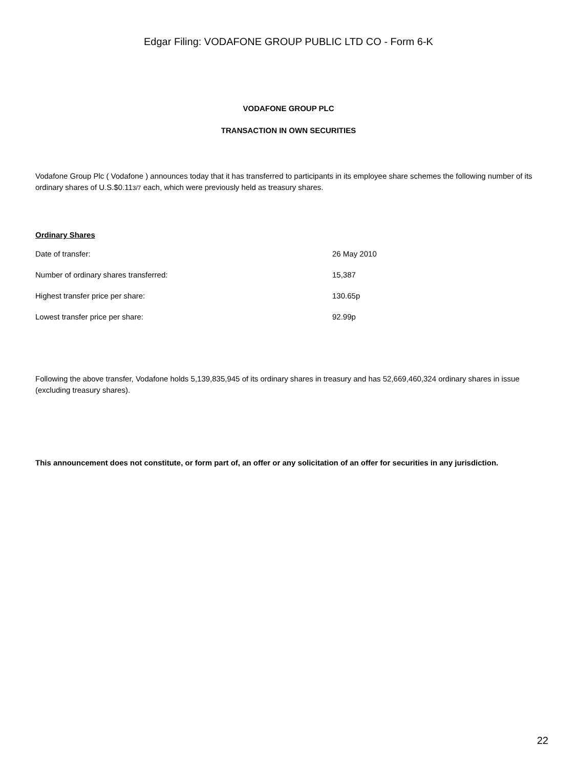Edgar Filing: VODAFONE GROUP PUBLIC LTD CO - Form 6-K
VODAFONE GROUP PLC
TRANSACTION IN OWN SECURITIES
Vodafone Group Plc ( Vodafone ) announces today that it has transferred to participants in its employee share schemes the following number of its ordinary shares of U.S.$0.113/7 each, which were previously held as treasury shares.
Ordinary Shares
| Date of transfer: | 26 May 2010 |
| Number of ordinary shares transferred: | 15,387 |
| Highest transfer price per share: | 130.65p |
| Lowest transfer price per share: | 92.99p |
Following the above transfer, Vodafone holds 5,139,835,945 of its ordinary shares in treasury and has 52,669,460,324 ordinary shares in issue (excluding treasury shares).
This announcement does not constitute, or form part of, an offer or any solicitation of an offer for securities in any jurisdiction.
22